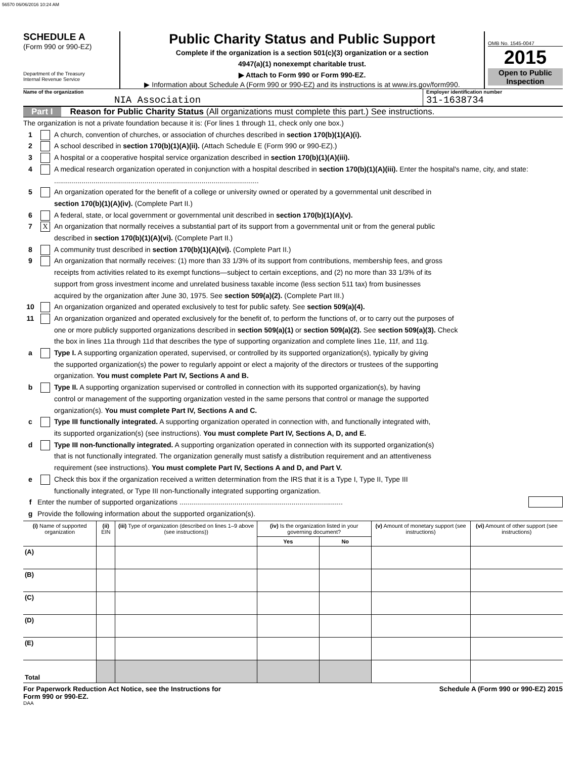56570 06/06/2016 10:24 AM
SCHEDULE A
(Form 990 or 990-EZ)
Department of the Treasury
Internal Revenue Service
Public Charity Status and Public Support
Complete if the organization is a section 501(c)(3) organization or a section
4947(a)(1) nonexempt charitable trust.
▶ Attach to Form 990 or Form 990-EZ.
▶ Information about Schedule A (Form 990 or 990-EZ) and its instructions is at www.irs.gov/form990.
OMB No. 1545-0047
2015
Open to Public
Inspection
Name of the organization
NIA Association
Employer identification number
31-1638734
Part I Reason for Public Charity Status (All organizations must complete this part.) See instructions.
The organization is not a private foundation because it is: (For lines 1 through 11, check only one box.)
1 A church, convention of churches, or association of churches described in section 170(b)(1)(A)(i).
2 A school described in section 170(b)(1)(A)(ii). (Attach Schedule E (Form 990 or 990-EZ).)
3 A hospital or a cooperative hospital service organization described in section 170(b)(1)(A)(iii).
4 A medical research organization operated in conjunction with a hospital described in section 170(b)(1)(A)(iii). Enter the hospital's name, city, and state: ........................................................................................................
5 An organization operated for the benefit of a college or university owned or operated by a governmental unit described in
section 170(b)(1)(A)(iv). (Complete Part II.)
6 A federal, state, or local government or governmental unit described in section 170(b)(1)(A)(v).
7
X
An organization that normally receives a substantial part of its support from a governmental unit or from the general public
described in section 170(b)(1)(A)(vi). (Complete Part II.)
8 A community trust described in section 170(b)(1)(A)(vi). (Complete Part II.)
9 An organization that normally receives: (1) more than 33 1/3% of its support from contributions, membership fees, and gross
receipts from activities related to its exempt functions—subject to certain exceptions, and (2) no more than 33 1/3% of its
support from gross investment income and unrelated business taxable income (less section 511 tax) from businesses
acquired by the organization after June 30, 1975. See section 509(a)(2). (Complete Part III.)
10 An organization organized and operated exclusively to test for public safety. See section 509(a)(4).
11 An organization organized and operated exclusively for the benefit of, to perform the functions of, or to carry out the purposes of
one or more publicly supported organizations described in section 509(a)(1) or section 509(a)(2). See section 509(a)(3). Check
the box in lines 11a through 11d that describes the type of supporting organization and complete lines 11e, 11f, and 11g.
a Type I. A supporting organization operated, supervised, or controlled by its supported organization(s), typically by giving
the supported organization(s) the power to regularly appoint or elect a majority of the directors or trustees of the supporting
organization. You must complete Part IV, Sections A and B.
b Type II. A supporting organization supervised or controlled in connection with its supported organization(s), by having
control or management of the supporting organization vested in the same persons that control or manage the supported
organization(s). You must complete Part IV, Sections A and C.
c Type III functionally integrated. A supporting organization operated in connection with, and functionally integrated with,
its supported organization(s) (see instructions). You must complete Part IV, Sections A, D, and E.
d Type III non-functionally integrated. A supporting organization operated in connection with its supported organization(s)
that is not functionally integrated. The organization generally must satisfy a distribution requirement and an attentiveness
requirement (see instructions). You must complete Part IV, Sections A and D, and Part V.
e Check this box if the organization received a written determination from the IRS that it is a Type I, Type II, Type III
functionally integrated, or Type III non-functionally integrated supporting organization.
f Enter the number of supported organizations ...................................................................................
g Provide the following information about the supported organization(s).
| (i) Name of supported organization | (ii) EIN | (iii) Type of organization (described on lines 1–9 above (see instructions)) | (iv) Is the organization listed in your governing document? | | (v) Amount of monetary support (see instructions) | (vi) Amount of other support (see instructions) |
| --- | --- | --- | --- | --- | --- | --- |
| | | | Yes | No | | |
| (A) | | | | | | |
| (B) | | | | | | |
| (C) | | | | | | |
| (D) | | | | | | |
| (E) | | | | | | |
| Total | | | | | | |
For Paperwork Reduction Act Notice, see the Instructions for
Form 990 or 990-EZ.
Schedule A (Form 990 or 990-EZ) 2015
DAA